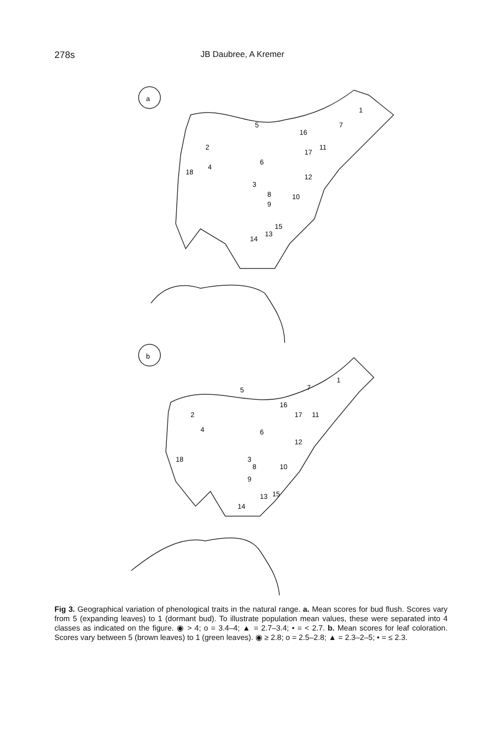278s JB Daubree, A Kremer
a
b
5
16
2
4
18
6
17
11
12
3
8
9
10
15
13
14
7
1
5
16
2
4
18
6
17
11
12
3
8
9
10
13
15
14
7
1
Fig 3. Geographical variation of phenological traits in the natural range. a. Mean scores for bud flush. Scores vary from 5 (expanding leaves) to 1 (dormant bud). To illustrate population mean values, these were separated into 4 classes as indicated on the figure. ◉ > 4; o = 3.4–4; ▲ = 2.7–3.4; • = < 2.7. b. Mean scores for leaf coloration. Scores vary between 5 (brown leaves) to 1 (green leaves). ◉ ≥ 2.8; o = 2.5–2.8; ▲ = 2.3–2–5; • = ≤ 2.3.